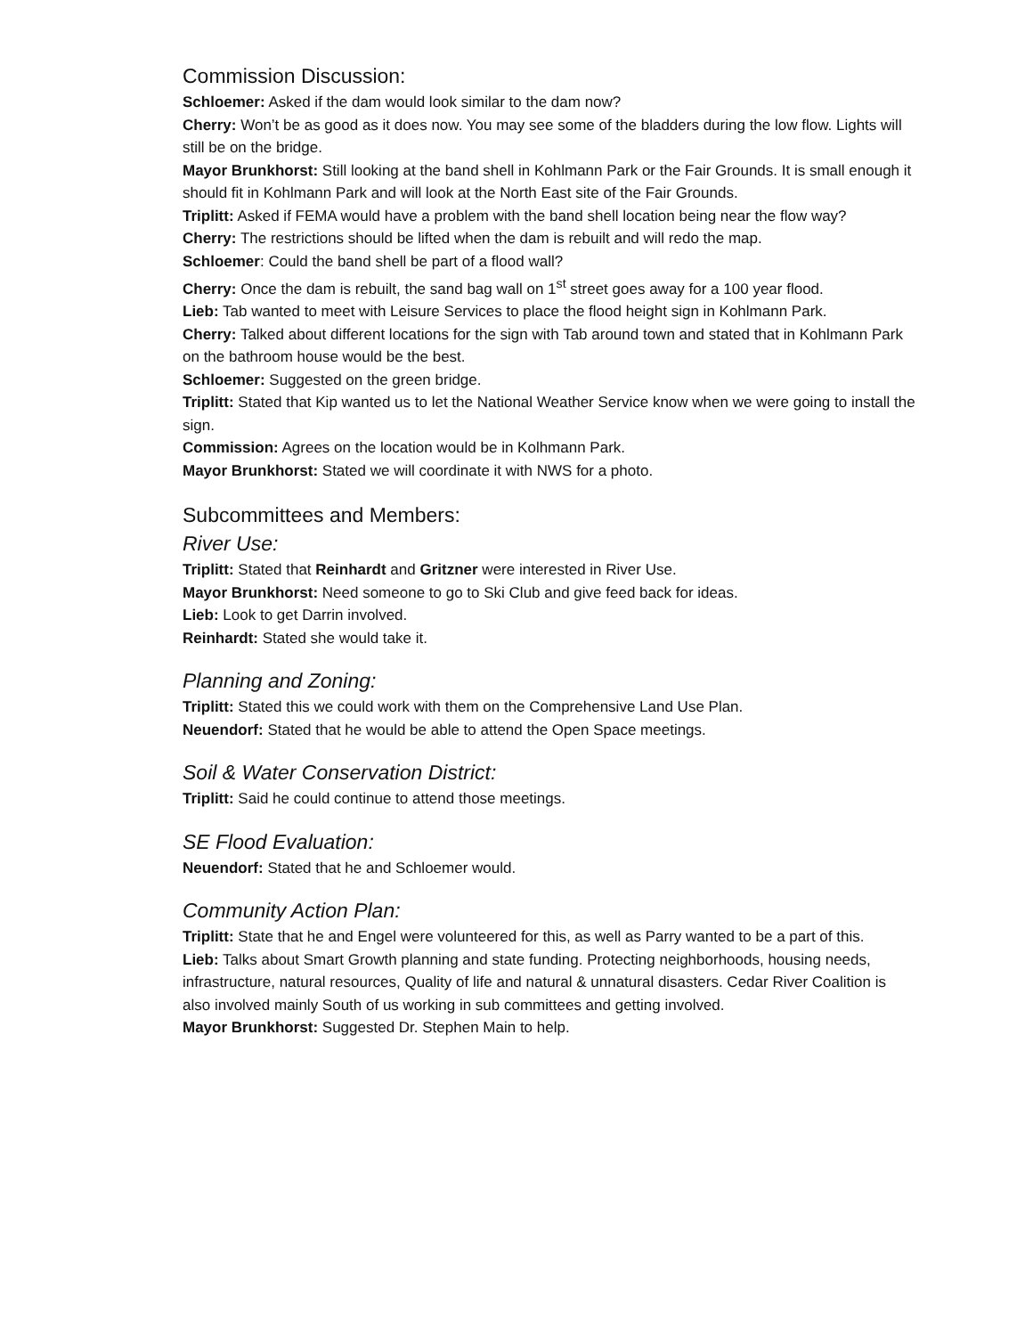Commission Discussion:
Schloemer: Asked if the dam would look similar to the dam now?
Cherry: Won’t be as good as it does now. You may see some of the bladders during the low flow. Lights will still be on the bridge.
Mayor Brunkhorst: Still looking at the band shell in Kohlmann Park or the Fair Grounds. It is small enough it should fit in Kohlmann Park and will look at the North East site of the Fair Grounds.
Triplitt: Asked if FEMA would have a problem with the band shell location being near the flow way?
Cherry: The restrictions should be lifted when the dam is rebuilt and will redo the map.
Schloemer: Could the band shell be part of a flood wall?
Cherry: Once the dam is rebuilt, the sand bag wall on 1<sup>st</sup> street goes away for a 100 year flood.
Lieb: Tab wanted to meet with Leisure Services to place the flood height sign in Kohlmann Park.
Cherry: Talked about different locations for the sign with Tab around town and stated that in Kohlmann Park on the bathroom house would be the best.
Schloemer: Suggested on the green bridge.
Triplitt: Stated that Kip wanted us to let the National Weather Service know when we were going to install the sign.
Commission: Agrees on the location would be in Kolhmann Park.
Mayor Brunkhorst: Stated we will coordinate it with NWS for a photo.
Subcommittees and Members:
River Use:
Triplitt: Stated that Reinhardt and Gritzner were interested in River Use.
Mayor Brunkhorst: Need someone to go to Ski Club and give feed back for ideas.
Lieb: Look to get Darrin involved.
Reinhardt: Stated she would take it.
Planning and Zoning:
Triplitt: Stated this we could work with them on the Comprehensive Land Use Plan.
Neuendorf: Stated that he would be able to attend the Open Space meetings.
Soil & Water Conservation District:
Triplitt: Said he could continue to attend those meetings.
SE Flood Evaluation:
Neuendorf: Stated that he and Schloemer would.
Community Action Plan:
Triplitt: State that he and Engel were volunteered for this, as well as Parry wanted to be a part of this.
Lieb: Talks about Smart Growth planning and state funding. Protecting neighborhoods, housing needs, infrastructure, natural resources, Quality of life and natural & unnatural disasters. Cedar River Coalition is also involved mainly South of us working in sub committees and getting involved.
Mayor Brunkhorst: Suggested Dr. Stephen Main to help.